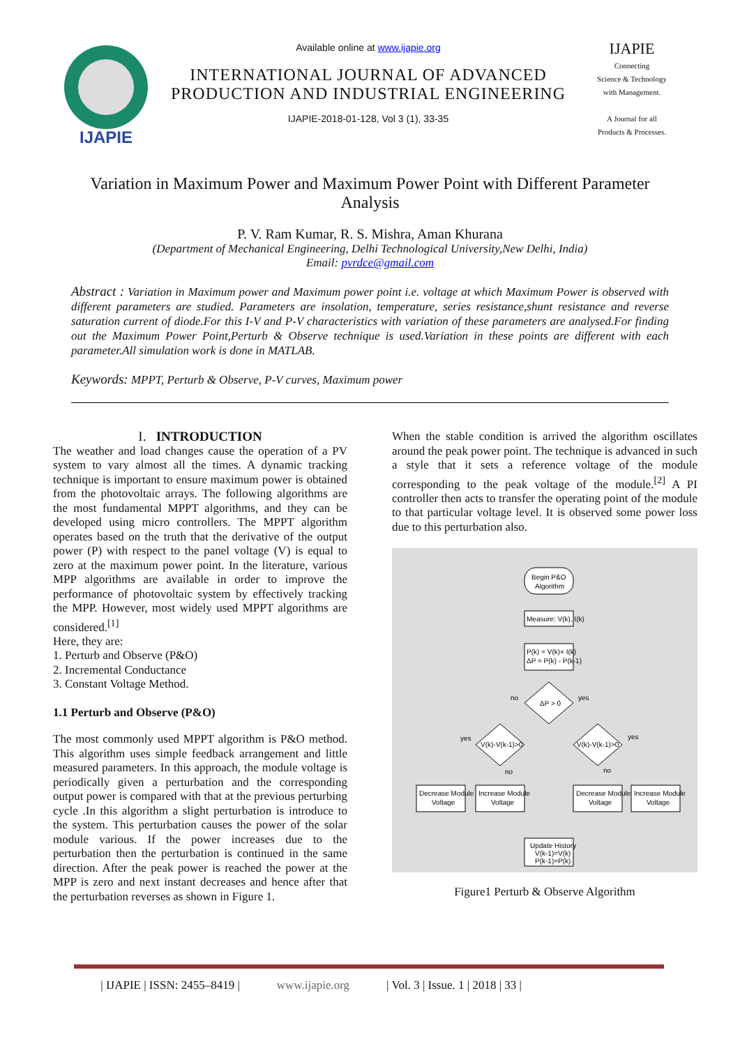IJAPIE
Available online at www.ijapie.org
INTERNATIONAL JOURNAL OF ADVANCED PRODUCTION AND INDUSTRIAL ENGINEERING
IJAPIE-2018-01-128, Vol 3 (1), 33-35
IJAPIE
Connecting
Science & Technology
with Management.
A Journal for all
Products & Processes.
Variation in Maximum Power and Maximum Power Point with Different Parameter Analysis
P. V. Ram Kumar, R. S. Mishra, Aman Khurana
(Department of Mechanical Engineering, Delhi Technological University,New Delhi, India)
Email: pvrdce@gmail.com
Abstract : Variation in Maximum power and Maximum power point i.e. voltage at which Maximum Power is observed with different parameters are studied. Parameters are insolation, temperature, series resistance,shunt resistance and reverse saturation current of diode.For this I-V and P-V characteristics with variation of these parameters are analysed.For finding out the Maximum Power Point,Perturb & Observe technique is used.Variation in these points are different with each parameter.All simulation work is done in MATLAB.
Keywords: MPPT, Perturb & Observe, P-V curves, Maximum power
I. INTRODUCTION
The weather and load changes cause the operation of a PV system to vary almost all the times. A dynamic tracking technique is important to ensure maximum power is obtained from the photovoltaic arrays. The following algorithms are the most fundamental MPPT algorithms, and they can be developed using micro controllers. The MPPT algorithm operates based on the truth that the derivative of the output power (P) with respect to the panel voltage (V) is equal to zero at the maximum power point. In the literature, various MPP algorithms are available in order to improve the performance of photovoltaic system by effectively tracking the MPP. However, most widely used MPPT algorithms are considered.<sup>[1]</sup>
Here, they are:
1. Perturb and Observe (P&O)
2. Incremental Conductance
3. Constant Voltage Method.
1.1 Perturb and Observe (P&O)
The most commonly used MPPT algorithm is P&O method. This algorithm uses simple feedback arrangement and little measured parameters. In this approach, the module voltage is periodically given a perturbation and the corresponding output power is compared with that at the previous perturbing cycle .In this algorithm a slight perturbation is introduce to the system. This perturbation causes the power of the solar module various. If the power increases due to the perturbation then the perturbation is continued in the same direction. After the peak power is reached the power at the MPP is zero and next instant decreases and hence after that the perturbation reverses as shown in Figure 1.
When the stable condition is arrived the algorithm oscillates around the peak power point. The technique is advanced in such a style that it sets a reference voltage of the module corresponding to the peak voltage of the module.<sup>[2]</sup> A PI controller then acts to transfer the operating point of the module to that particular voltage level. It is observed some power loss due to this perturbation also.
Begin P&O
Algorithm
Measure: V(k), I(k)
P(k) = V(k)× I(k)
ΔP = P(k) - P(k-1)
ΔP > 0
no
yes
yes
no
no
yes
V(k)-V(k-1)>0
V(k)-V(k-1)>0
Decrease Module
Voltage
Increase Module
Voltage
Decrease Module
Voltage
Increase Module
Voltage
Update History
V(k-1)=V(k)
P(k-1)=P(k)
Figure1 Perturb & Observe Algorithm
| IJAPIE | ISSN: 2455–8419 | www.ijapie.org | Vol. 3 | Issue. 1 | 2018 | 33 |